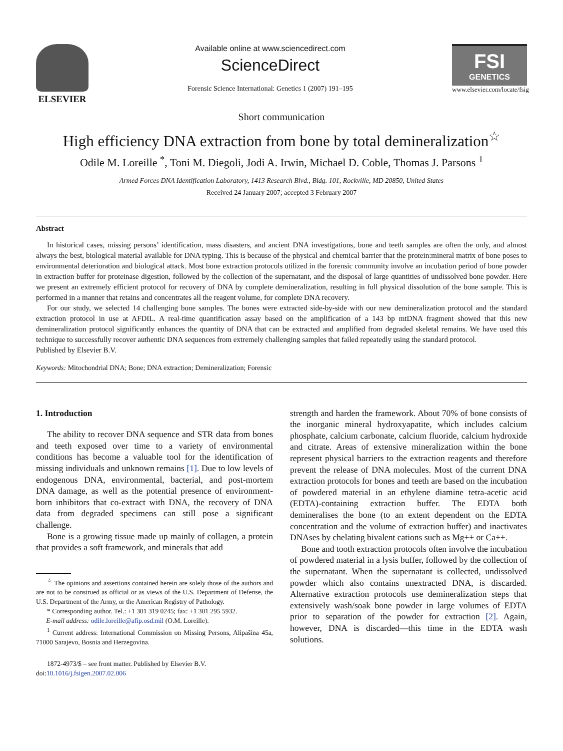ELSEVIER
Available online at www.sciencedirect.com
ScienceDirect
Forensic Science International: Genetics 1 (2007) 191–195
FSI
GENETICS
www.elsevier.com/locate/fsig
Short communication
High efficiency DNA extraction from bone by total demineralization<sup>☆</sup>
Odile M. Loreille <sup>*</sup>, Toni M. Diegoli, Jodi A. Irwin, Michael D. Coble, Thomas J. Parsons <sup>1</sup>
Armed Forces DNA Identification Laboratory, 1413 Research Blvd., Bldg. 101, Rockville, MD 20850, United States
Received 24 January 2007; accepted 3 February 2007
Abstract
In historical cases, missing persons’ identification, mass disasters, and ancient DNA investigations, bone and teeth samples are often the only, and almost always the best, biological material available for DNA typing. This is because of the physical and chemical barrier that the protein:mineral matrix of bone poses to environmental deterioration and biological attack. Most bone extraction protocols utilized in the forensic community involve an incubation period of bone powder in extraction buffer for proteinase digestion, followed by the collection of the supernatant, and the disposal of large quantities of undissolved bone powder. Here we present an extremely efficient protocol for recovery of DNA by complete demineralization, resulting in full physical dissolution of the bone sample. This is performed in a manner that retains and concentrates all the reagent volume, for complete DNA recovery.
For our study, we selected 14 challenging bone samples. The bones were extracted side-by-side with our new demineralization protocol and the standard extraction protocol in use at AFDIL. A real-time quantification assay based on the amplification of a 143 bp mtDNA fragment showed that this new demineralization protocol significantly enhances the quantity of DNA that can be extracted and amplified from degraded skeletal remains. We have used this technique to successfully recover authentic DNA sequences from extremely challenging samples that failed repeatedly using the standard protocol.
Published by Elsevier B.V.
Keywords: Mitochondrial DNA; Bone; DNA extraction; Demineralization; Forensic
1. Introduction
The ability to recover DNA sequence and STR data from bones and teeth exposed over time to a variety of environmental conditions has become a valuable tool for the identification of missing individuals and unknown remains [1]. Due to low levels of endogenous DNA, environmental, bacterial, and post-mortem DNA damage, as well as the potential presence of environment-born inhibitors that co-extract with DNA, the recovery of DNA data from degraded specimens can still pose a significant challenge.
Bone is a growing tissue made up mainly of collagen, a protein that provides a soft framework, and minerals that add
<sup>☆</sup> The opinions and assertions contained herein are solely those of the authors and are not to be construed as official or as views of the U.S. Department of Defense, the U.S. Department of the Army, or the American Registry of Pathology.
* Corresponding author. Tel.: +1 301 319 0245; fax: +1 301 295 5932.
E-mail address: odile.loreille@afip.osd.mil (O.M. Loreille).
<sup>1</sup> Current address: International Commission on Missing Persons, Alipašina 45a, 71000 Sarajevo, Bosnia and Herzegovina.
1872-4973/$ – see front matter. Published by Elsevier B.V.
doi:10.1016/j.fsigen.2007.02.006
strength and harden the framework. About 70% of bone consists of the inorganic mineral hydroxyapatite, which includes calcium phosphate, calcium carbonate, calcium fluoride, calcium hydroxide and citrate. Areas of extensive mineralization within the bone represent physical barriers to the extraction reagents and therefore prevent the release of DNA molecules. Most of the current DNA extraction protocols for bones and teeth are based on the incubation of powdered material in an ethylene diamine tetra-acetic acid (EDTA)-containing extraction buffer. The EDTA both demineralises the bone (to an extent dependent on the EDTA concentration and the volume of extraction buffer) and inactivates DNAses by chelating bivalent cations such as Mg++ or Ca++.
Bone and tooth extraction protocols often involve the incubation of powdered material in a lysis buffer, followed by the collection of the supernatant. When the supernatant is collected, undissolved powder which also contains unextracted DNA, is discarded. Alternative extraction protocols use demineralization steps that extensively wash/soak bone powder in large volumes of EDTA prior to separation of the powder for extraction [2]. Again, however, DNA is discarded—this time in the EDTA wash solutions.